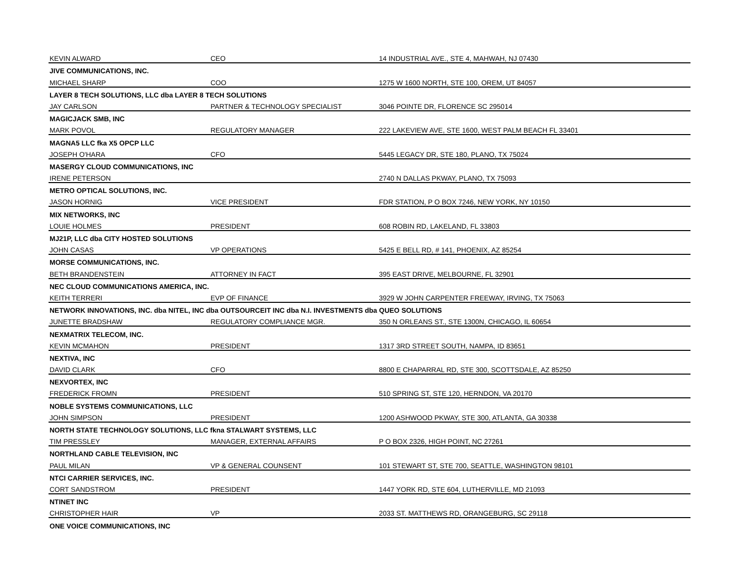| KEVIN ALWARD | CEO | 14 INDUSTRIAL AVE., STE 4, MAHWAH, NJ 07430 |
| JIVE COMMUNICATIONS, INC. | | |
| MICHAEL SHARP | COO | 1275 W 1600 NORTH, STE 100, OREM, UT 84057 |
| LAYER 8 TECH SOLUTIONS, LLC dba LAYER 8 TECH SOLUTIONS | | |
| JAY CARLSON | PARTNER & TECHNOLOGY SPECIALIST | 3046 POINTE DR, FLORENCE SC 295014 |
| MAGICJACK SMB, INC | | |
| MARK POVOL | REGULATORY MANAGER | 222 LAKEVIEW AVE, STE 1600, WEST PALM BEACH FL 33401 |
| MAGNA5 LLC fka X5 OPCP LLC | | |
| JOSEPH O'HARA | CFO | 5445 LEGACY DR, STE 180, PLANO, TX 75024 |
| MASERGY CLOUD COMMUNICATIONS, INC | | |
| IRENE PETERSON | | 2740 N DALLAS PKWAY, PLANO, TX 75093 |
| METRO OPTICAL SOLUTIONS, INC. | | |
| JASON HORNIG | VICE PRESIDENT | FDR STATION, P O BOX 7246, NEW YORK, NY 10150 |
| MIX NETWORKS, INC | | |
| LOUIE HOLMES | PRESIDENT | 608 ROBIN RD, LAKELAND, FL 33803 |
| MJ21P, LLC dba CITY HOSTED SOLUTIONS | | |
| JOHN CASAS | VP OPERATIONS | 5425 E BELL RD, # 141, PHOENIX, AZ 85254 |
| MORSE COMMUNICATIONS, INC. | | |
| BETH BRANDENSTEIN | ATTORNEY IN FACT | 395 EAST DRIVE, MELBOURNE, FL 32901 |
| NEC CLOUD COMMUNICATIONS AMERICA, INC. | | |
| KEITH TERRERI | EVP OF FINANCE | 3929 W JOHN CARPENTER FREEWAY, IRVING, TX 75063 |
| NETWORK INNOVATIONS, INC. dba NITEL, INC dba OUTSOURCEIT INC dba N.I. INVESTMENTS dba QUEO SOLUTIONS | | |
| JUNETTE BRADSHAW | REGULATORY COMPLIANCE MGR. | 350 N ORLEANS ST., STE 1300N, CHICAGO, IL 60654 |
| NEXMATRIX TELECOM, INC. | | |
| KEVIN MCMAHON | PRESIDENT | 1317 3RD STREET SOUTH, NAMPA, ID 83651 |
| NEXTIVA, INC | | |
| DAVID CLARK | CFO | 8800 E CHAPARRAL RD, STE 300, SCOTTSDALE, AZ 85250 |
| NEXVORTEX, INC | | |
| FREDERICK FROMN | PRESIDENT | 510 SPRING ST, STE 120, HERNDON, VA 20170 |
| NOBLE SYSTEMS COMMUNICATIONS, LLC | | |
| JOHN SIMPSON | PRESIDENT | 1200 ASHWOOD PKWAY, STE 300, ATLANTA, GA 30338 |
| NORTH STATE TECHNOLOGY SOLUTIONS, LLC fkna STALWART SYSTEMS, LLC | | |
| TIM PRESSLEY | MANAGER, EXTERNAL AFFAIRS | P O BOX 2326, HIGH POINT, NC 27261 |
| NORTHLAND CABLE TELEVISION, INC | | |
| PAUL MILAN | VP & GENERAL COUNSENT | 101 STEWART ST, STE 700, SEATTLE, WASHINGTON 98101 |
| NTCI CARRIER SERVICES, INC. | | |
| CORT SANDSTROM | PRESIDENT | 1447 YORK RD, STE 604, LUTHERVILLE, MD 21093 |
| NTINET INC | | |
| CHRISTOPHER HAIR | VP | 2033 ST. MATTHEWS RD, ORANGEBURG, SC 29118 |
| ONE VOICE COMMUNICATIONS, INC | | |